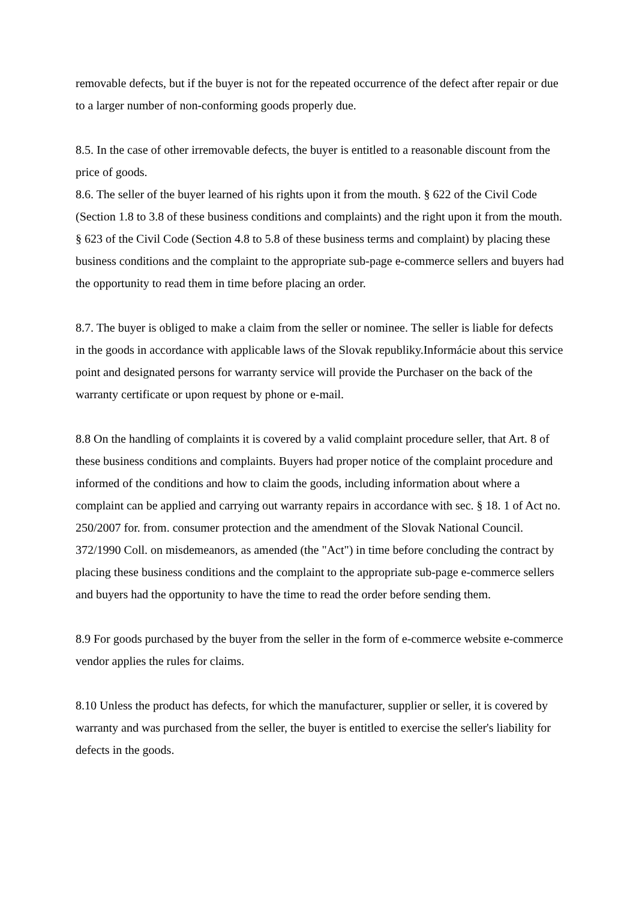removable defects, but if the buyer is not for the repeated occurrence of the defect after repair or due to a larger number of non-conforming goods properly due.
8.5. In the case of other irremovable defects, the buyer is entitled to a reasonable discount from the price of goods.
8.6. The seller of the buyer learned of his rights upon it from the mouth. § 622 of the Civil Code (Section 1.8 to 3.8 of these business conditions and complaints) and the right upon it from the mouth. § 623 of the Civil Code (Section 4.8 to 5.8 of these business terms and complaint) by placing these business conditions and the complaint to the appropriate sub-page e-commerce sellers and buyers had the opportunity to read them in time before placing an order.
8.7. The buyer is obliged to make a claim from the seller or nominee. The seller is liable for defects in the goods in accordance with applicable laws of the Slovak republiky.Informácie about this service point and designated persons for warranty service will provide the Purchaser on the back of the warranty certificate or upon request by phone or e-mail.
8.8 On the handling of complaints it is covered by a valid complaint procedure seller, that Art. 8 of these business conditions and complaints. Buyers had proper notice of the complaint procedure and informed of the conditions and how to claim the goods, including information about where a complaint can be applied and carrying out warranty repairs in accordance with sec. § 18. 1 of Act no. 250/2007 for. from. consumer protection and the amendment of the Slovak National Council. 372/1990 Coll. on misdemeanors, as amended (the "Act") in time before concluding the contract by placing these business conditions and the complaint to the appropriate sub-page e-commerce sellers and buyers had the opportunity to have the time to read the order before sending them.
8.9 For goods purchased by the buyer from the seller in the form of e-commerce website e-commerce vendor applies the rules for claims.
8.10 Unless the product has defects, for which the manufacturer, supplier or seller, it is covered by warranty and was purchased from the seller, the buyer is entitled to exercise the seller's liability for defects in the goods.